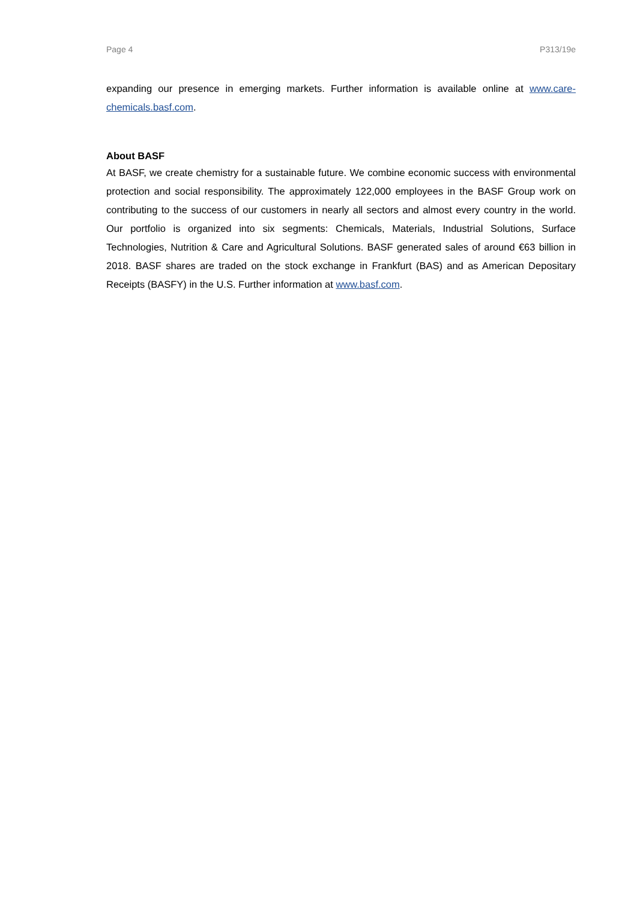Page 4 P313/19e
expanding our presence in emerging markets. Further information is available online at www.care-chemicals.basf.com.
About BASF
At BASF, we create chemistry for a sustainable future. We combine economic success with environmental protection and social responsibility. The approximately 122,000 employees in the BASF Group work on contributing to the success of our customers in nearly all sectors and almost every country in the world. Our portfolio is organized into six segments: Chemicals, Materials, Industrial Solutions, Surface Technologies, Nutrition & Care and Agricultural Solutions. BASF generated sales of around €63 billion in 2018. BASF shares are traded on the stock exchange in Frankfurt (BAS) and as American Depositary Receipts (BASFY) in the U.S. Further information at www.basf.com.